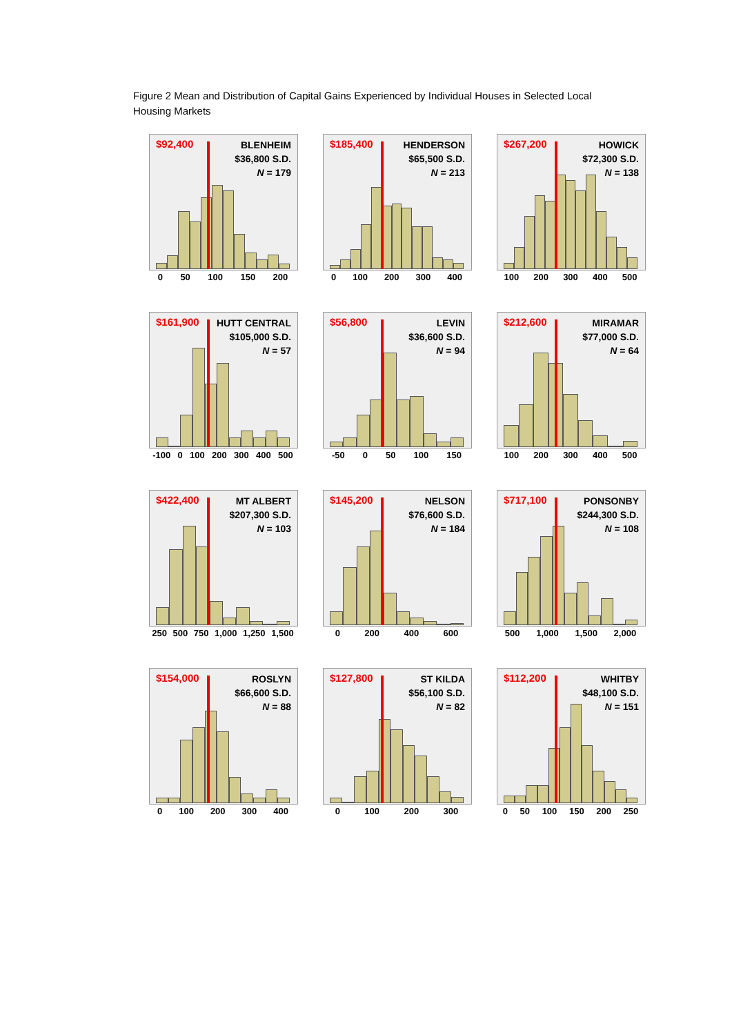Figure 2 Mean and Distribution of Capital Gains Experienced by Individual Houses in Selected Local Housing Markets
$92,400
BLENHEIM
$36,800 S.D.
N = 179
0 50 100 150 200
$185,400
HENDERSON
$65,500 S.D.
N = 213
0 100 200 300 400
$267,200
HOWICK
$72,300 S.D.
N = 138
100 200 300 400 500
$161,900
HUTT CENTRAL
$105,000 S.D.
N = 57
-100 0 100 200 300 400 500
$56,800
LEVIN
$36,600 S.D.
N = 94
-50 0 50 100 150
$212,600
MIRAMAR
$77,000 S.D.
N = 64
100 200 300 400 500
$422,400
MT ALBERT
$207,300 S.D.
N = 103
250 500 750 1,000 1,250 1,500
$145,200
NELSON
$76,600 S.D.
N = 184
0 200 400 600
$717,100
PONSONBY
$244,300 S.D.
N = 108
500 1,000 1,500 2,000
$154,000
ROSLYN
$66,600 S.D.
N = 88
0 100 200 300 400
$127,800
ST KILDA
$56,100 S.D.
N = 82
0 100 200 300
$112,200
WHITBY
$48,100 S.D.
N = 151
0 50 100 150 200 250